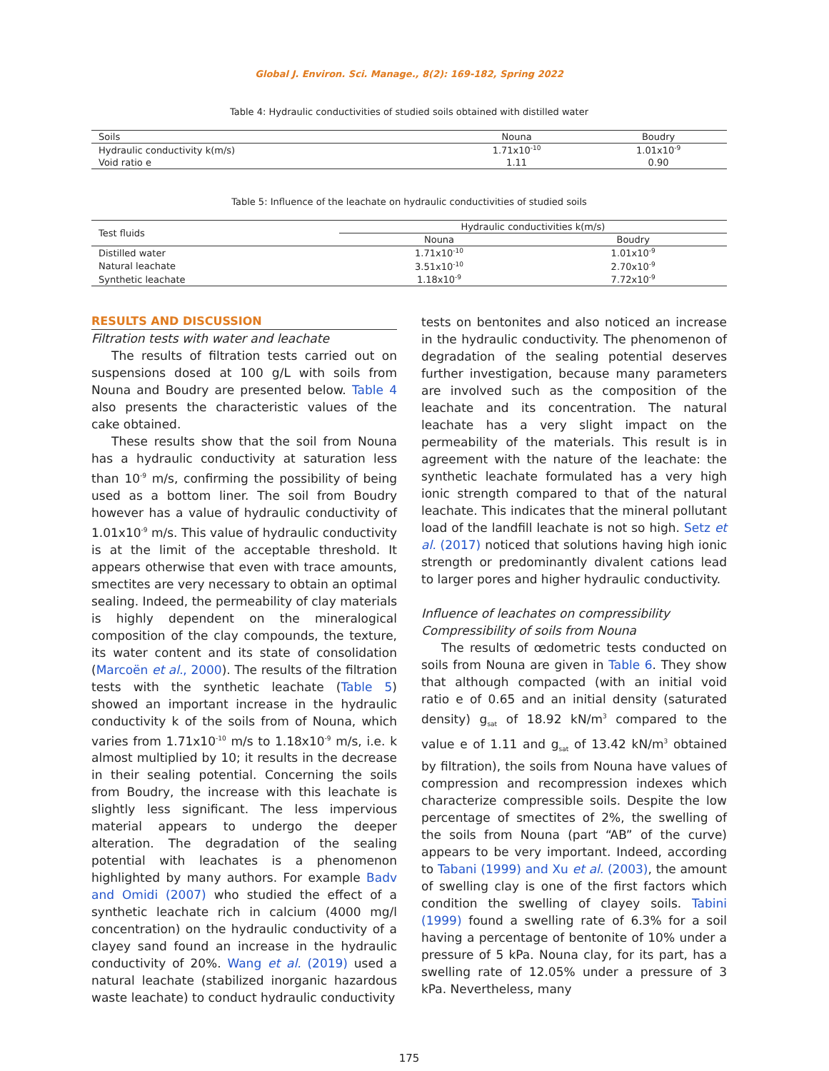Global J. Environ. Sci. Manage., 8(2): 169-182, Spring 2022
Table 4: Hydraulic conductivities of studied soils obtained with distilled water
| Soils | Nouna | Boudry |
| --- | --- | --- |
| Hydraulic conductivity k(m/s) | 1.71x10<sup>-10</sup> | 1.01x10<sup>-9</sup> |
| Void ratio e | 1.11 | 0.90 |
Table 5: Influence of the leachate on hydraulic conductivities of studied soils
| Test fluids | Hydraulic conductivities k(m/s) | |
| --- | --- | --- |
| | Nouna | Boudry |
| Distilled water | 1.71x10<sup>-10</sup> | 1.01x10<sup>-9</sup> |
| Natural leachate | 3.51x10<sup>-10</sup> | 2.70x10<sup>-9</sup> |
| Synthetic leachate | 1.18x10<sup>-9</sup> | 7.72x10<sup>-9</sup> |
RESULTS AND DISCUSSION
Filtration tests with water and leachate
The results of filtration tests carried out on suspensions dosed at 100 g/L with soils from Nouna and Boudry are presented below. Table 4 also presents the characteristic values of the cake obtained.
These results show that the soil from Nouna has a hydraulic conductivity at saturation less than 10<sup>-9</sup> m/s, confirming the possibility of being used as a bottom liner. The soil from Boudry however has a value of hydraulic conductivity of 1.01x10<sup>-9</sup> m/s. This value of hydraulic conductivity is at the limit of the acceptable threshold. It appears otherwise that even with trace amounts, smectites are very necessary to obtain an optimal sealing. Indeed, the permeability of clay materials is highly dependent on the mineralogical composition of the clay compounds, the texture, its water content and its state of consolidation (Marcoën et al., 2000). The results of the filtration tests with the synthetic leachate (Table 5) showed an important increase in the hydraulic conductivity k of the soils from of Nouna, which varies from 1.71x10<sup>-10</sup> m/s to 1.18x10<sup>-9</sup> m/s, i.e. k almost multiplied by 10; it results in the decrease in their sealing potential. Concerning the soils from Boudry, the increase with this leachate is slightly less significant. The less impervious material appears to undergo the deeper alteration. The degradation of the sealing potential with leachates is a phenomenon highlighted by many authors. For example Badv and Omidi (2007) who studied the effect of a synthetic leachate rich in calcium (4000 mg/l concentration) on the hydraulic conductivity of a clayey sand found an increase in the hydraulic conductivity of 20%. Wang et al. (2019) used a natural leachate (stabilized inorganic hazardous waste leachate) to conduct hydraulic conductivity
tests on bentonites and also noticed an increase in the hydraulic conductivity. The phenomenon of degradation of the sealing potential deserves further investigation, because many parameters are involved such as the composition of the leachate and its concentration. The natural leachate has a very slight impact on the permeability of the materials. This result is in agreement with the nature of the leachate: the synthetic leachate formulated has a very high ionic strength compared to that of the natural leachate. This indicates that the mineral pollutant load of the landfill leachate is not so high. Setz et al. (2017) noticed that solutions having high ionic strength or predominantly divalent cations lead to larger pores and higher hydraulic conductivity.
Influence of leachates on compressibility
Compressibility of soils from Nouna
The results of œdometric tests conducted on soils from Nouna are given in Table 6. They show that although compacted (with an initial void ratio e of 0.65 and an initial density (saturated density) g<sub>sat</sub> of 18.92 kN/m<sup>3</sup> compared to the value e of 1.11 and g<sub>sat</sub> of 13.42 kN/m<sup>3</sup> obtained by filtration), the soils from Nouna have values of compression and recompression indexes which characterize compressible soils. Despite the low percentage of smectites of 2%, the swelling of the soils from Nouna (part “AB” of the curve) appears to be very important. Indeed, according to Tabani (1999) and Xu et al. (2003), the amount of swelling clay is one of the first factors which condition the swelling of clayey soils. Tabini (1999) found a swelling rate of 6.3% for a soil having a percentage of bentonite of 10% under a pressure of 5 kPa. Nouna clay, for its part, has a swelling rate of 12.05% under a pressure of 3 kPa. Nevertheless, many
175